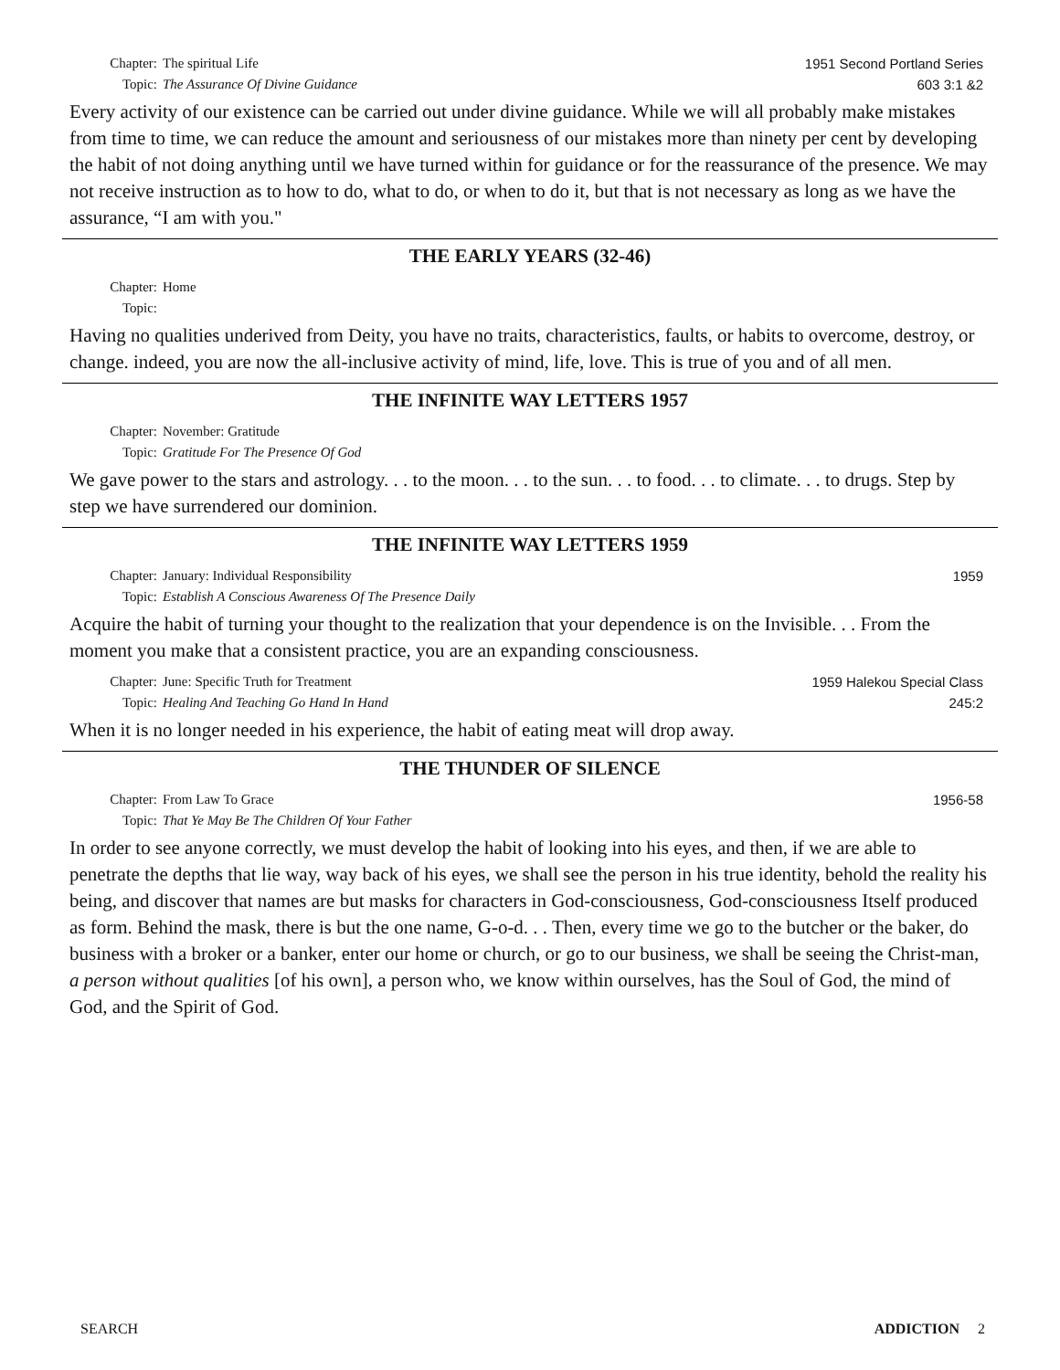Chapter: The spiritual Life
Topic: The Assurance Of Divine Guidance
1951 Second Portland Series
603 3:1 &2
Every activity of our existence can be carried out under divine guidance. While we will all probably make mistakes from time to time, we can reduce the amount and seriousness of our mistakes more than ninety per cent by developing the habit of not doing anything until we have turned within for guidance or for the reassurance of the presence. We may not receive instruction as to how to do, what to do, or when to do it, but that is not necessary as long as we have the assurance, “I am with you."
THE EARLY YEARS (32-46)
Chapter: Home
Topic:
Having no qualities underived from Deity, you have no traits, characteristics, faults, or habits to overcome, destroy, or change. indeed, you are now the all-inclusive activity of mind, life, love. This is true of you and of all men.
THE INFINITE WAY LETTERS 1957
Chapter: November: Gratitude
Topic: Gratitude For The Presence Of God
We gave power to the stars and astrology. . . to the moon. . . to the sun. . . to food. . . to climate. . . to drugs. Step by step we have surrendered our dominion.
THE INFINITE WAY LETTERS 1959
Chapter: January: Individual Responsibility
Topic: Establish A Conscious Awareness Of The Presence Daily
1959
Acquire the habit of turning your thought to the realization that your dependence is on the Invisible. . . From the moment you make that a consistent practice, you are an expanding consciousness.
Chapter: June: Specific Truth for Treatment
Topic: Healing And Teaching Go Hand In Hand
1959 Halekou Special Class
245:2
When it is no longer needed in his experience, the habit of eating meat will drop away.
THE THUNDER OF SILENCE
Chapter: From Law To Grace
Topic: That Ye May Be The Children Of Your Father
1956-58
In order to see anyone correctly, we must develop the habit of looking into his eyes, and then, if we are able to penetrate the depths that lie way, way back of his eyes, we shall see the person in his true identity, behold the reality his being, and discover that names are but masks for characters in God-consciousness, God-consciousness Itself produced as form. Behind the mask, there is but the one name, G-o-d. . . Then, every time we go to the butcher or the baker, do business with a broker or a banker, enter our home or church, or go to our business, we shall be seeing the Christ-man, a person without qualities [of his own], a person who, we know within ourselves, has the Soul of God, the mind of God, and the Spirit of God.
SEARCH ADDICTION 2